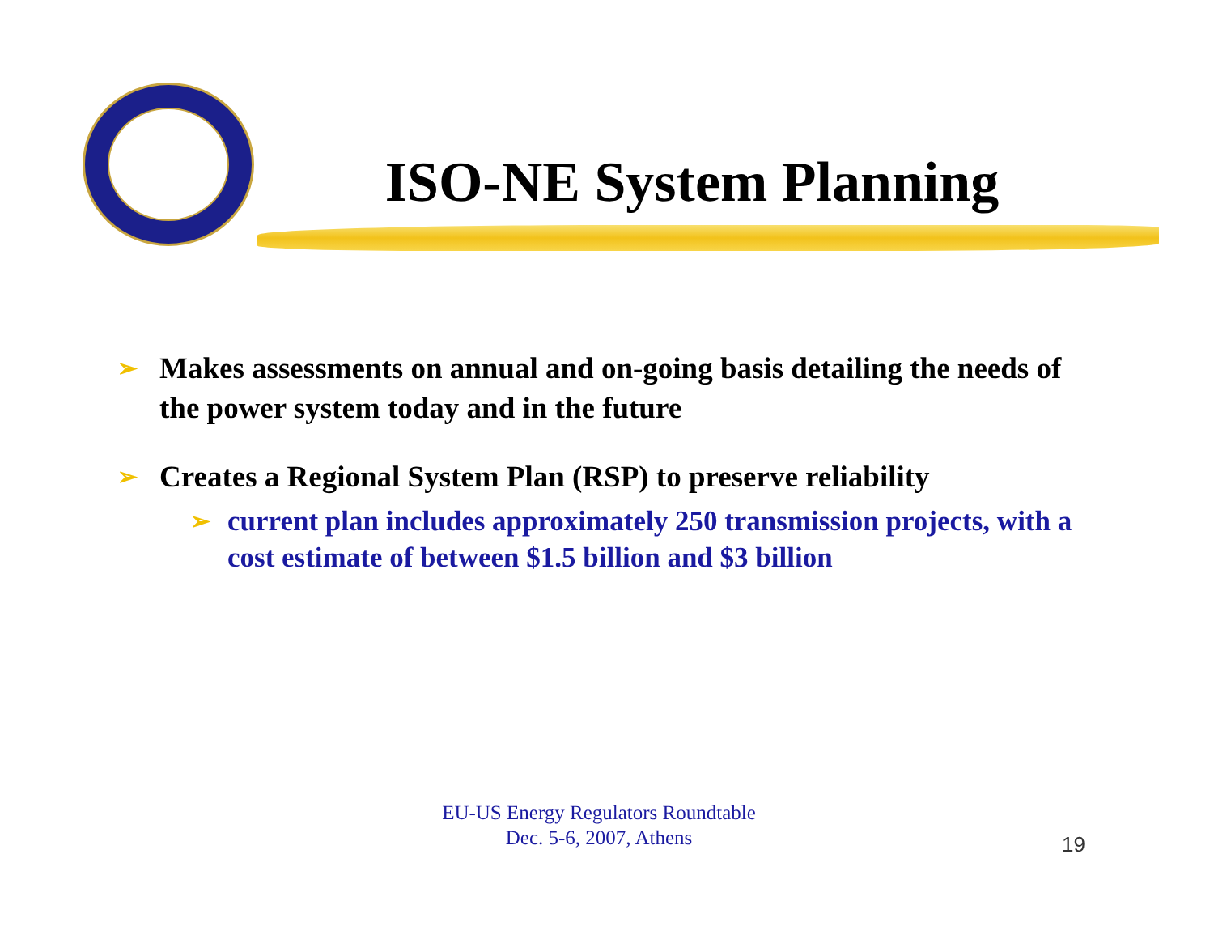ISO-NE System Planning
➢ Makes assessments on annual and on-going basis detailing the needs of the power system today and in the future
➢ Creates a Regional System Plan (RSP) to preserve reliability
➢ current plan includes approximately 250 transmission projects, with a cost estimate of between $1.5 billion and $3 billion
EU-US Energy Regulators Roundtable
Dec. 5-6, 2007, Athens
19